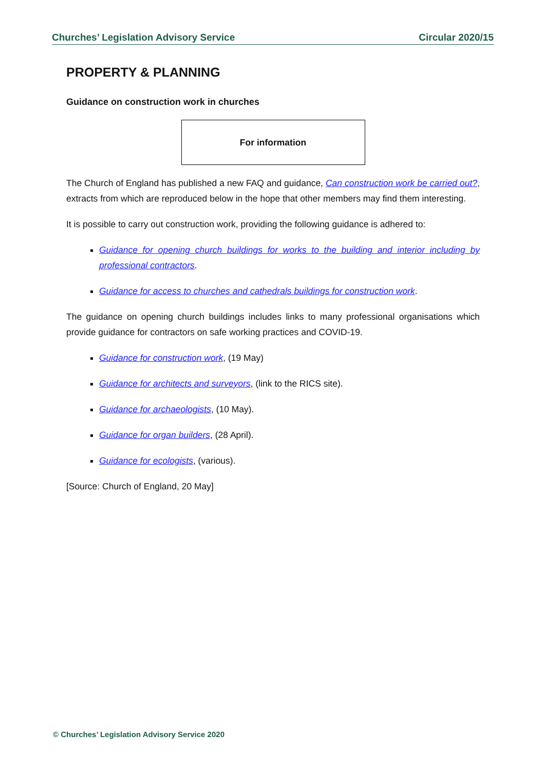Churches’ Legislation Advisory Service Circular 2020/15
PROPERTY & PLANNING
Guidance on construction work in churches
For information
The Church of England has published a new FAQ and guidance, Can construction work be carried out?, extracts from which are reproduced below in the hope that other members may find them interesting.
It is possible to carry out construction work, providing the following guidance is adhered to:
Guidance for opening church buildings for works to the building and interior including by professional contractors.
Guidance for access to churches and cathedrals buildings for construction work.
The guidance on opening church buildings includes links to many professional organisations which provide guidance for contractors on safe working practices and COVID-19.
Guidance for construction work, (19 May)
Guidance for architects and surveyors, (link to the RICS site).
Guidance for archaeologists, (10 May).
Guidance for organ builders, (28 April).
Guidance for ecologists, (various).
[Source: Church of England, 20 May]
© Churches’ Legislation Advisory Service 2020